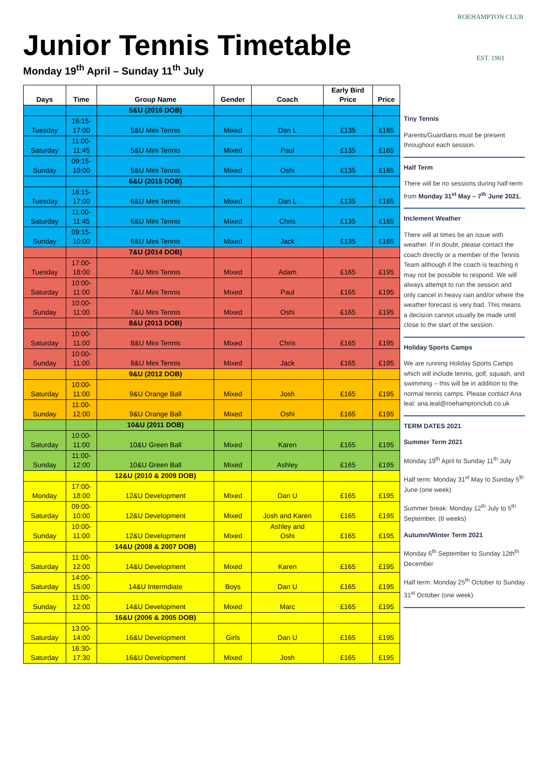Junior Tennis Timetable
Monday 19<sup>th</sup> April – Sunday 11<sup>th</sup> July
ROEHAMPTON CLUB
EST. 1901
| Days | Time | Group Name | Gender | Coach | Early Bird Price | Price |
| --- | --- | --- | --- | --- | --- | --- |
| | | 5&U (2016 DOB) | | | | |
| Tuesday | 16:15- 17:00 | 5&U Mini Tennis | Mixed | Dan L | £135 | £165 |
| Saturday | 11:00- 11:45 | 5&U Mini Tennis | Mixed | Paul | £135 | £165 |
| Sunday | 09:15- 10:00 | 5&U Mini Tennis | Mixed | Oshi | £135 | £165 |
| | | 6&U (2015 DOB) | | | | |
| Tuesday | 16:15- 17:00 | 6&U Mini Tennis | Mixed | Dan L | £135 | £165 |
| Saturday | 11:00- 11:45 | 6&U Mini Tennis | Mixed | Chris | £135 | £165 |
| Sunday | 09:15- 10:00 | 6&U Mini Tennis | Mixed | Jack | £135 | £165 |
| | | 7&U (2014 DOB) | | | | |
| Tuesday | 17:00- 18:00 | 7&U Mini Tennis | Mixed | Adam | £165 | £195 |
| Saturday | 10:00- 11:00 | 7&U Mini Tennis | Mixed | Paul | £165 | £195 |
| Sunday | 10:00- 11:00 | 7&U Mini Tennis | Mixed | Oshi | £165 | £195 |
| | | 8&U (2013 DOB) | | | | |
| Saturday | 10:00- 11:00 | 8&U Mini Tennis | Mixed | Chris | £165 | £195 |
| Sunday | 10:00- 11:00 | 8&U Mini Tennis | Mixed | Jack | £165 | £195 |
| | | 9&U (2012 DOB) | | | | |
| Saturday | 10:00- 11:00 | 9&U Orange Ball | Mixed | Josh | £165 | £195 |
| Sunday | 11:00- 12:00 | 9&U Orange Ball | Mixed | Oshi | £165 | £195 |
| | | 10&U (2011 DOB) | | | | |
| Saturday | 10:00- 11:00 | 10&U Green Ball | Mixed | Karen | £165 | £195 |
| Sunday | 11:00- 12:00 | 10&U Green Ball | Mixed | Ashley | £165 | £195 |
| | | 12&U (2010 & 2009 DOB) | | | | |
| Monday | 17:00- 18:00 | 12&U Development | Mixed | Dan U | £165 | £195 |
| Saturday | 09:00- 10:00 | 12&U Development | Mixed | Josh and Karen | £165 | £195 |
| Sunday | 10:00- 11:00 | 12&U Development | Mixed | Ashley and Oshi | £165 | £195 |
| | | 14&U (2008 & 2007 DOB) | | | | |
| Saturday | 11:00- 12:00 | 14&U Development | Mixed | Karen | £165 | £195 |
| Saturday | 14:00- 15:00 | 14&U Intermdiate | Boys | Dan U | £165 | £195 |
| Sunday | 11:00- 12:00 | 14&U Development | Mixed | Marc | £165 | £195 |
| | | 16&U (2006 & 2005 DOB) | | | | |
| Saturday | 13:00- 14:00 | 16&U Development | Girls | Dan U | £165 | £195 |
| Saturday | 16:30- 17:30 | 16&U Development | Mixed | Josh | £165 | £195 |
Tiny Tennis
Parents/Guardians must be present throughout each session.
Half Term
There will be no sessions during half-term from Monday 31<sup>st</sup> May – 7<sup>th</sup> June 2021.
Inclement Weather
There will at times be an issue with weather. If in doubt, please contact the coach directly or a member of the Tennis Team although if the coach is teaching it may not be possible to respond. We will always attempt to run the session and only cancel in heavy rain and/or where the weather forecast is very bad. This means a decision cannot usually be made until close to the start of the session.
Holiday Sports Camps
We are running Holiday Sports Camps which will include tennis, golf, squash, and swimming – this will be in addition to the normal tennis camps. Please contact Ana leal: ana.leal@roehamptonclub.co.uk
TERM DATES 2021
Summer Term 2021
Monday 19<sup>th</sup> April to Sunday 11<sup>th</sup> July
Half term: Monday 31<sup>st</sup> May to Sunday 5<sup>th</sup> June (one week)
Summer break: Monday 12<sup>th</sup> July to 5<sup>th</sup> September. (8 weeks)
Autumn/Winter Term 2021
Monday 6<sup>th</sup> September to Sunday 12th<sup>th</sup> December
Half term: Monday 25<sup>th</sup> October to Sunday 31<sup>st</sup> October (one week)